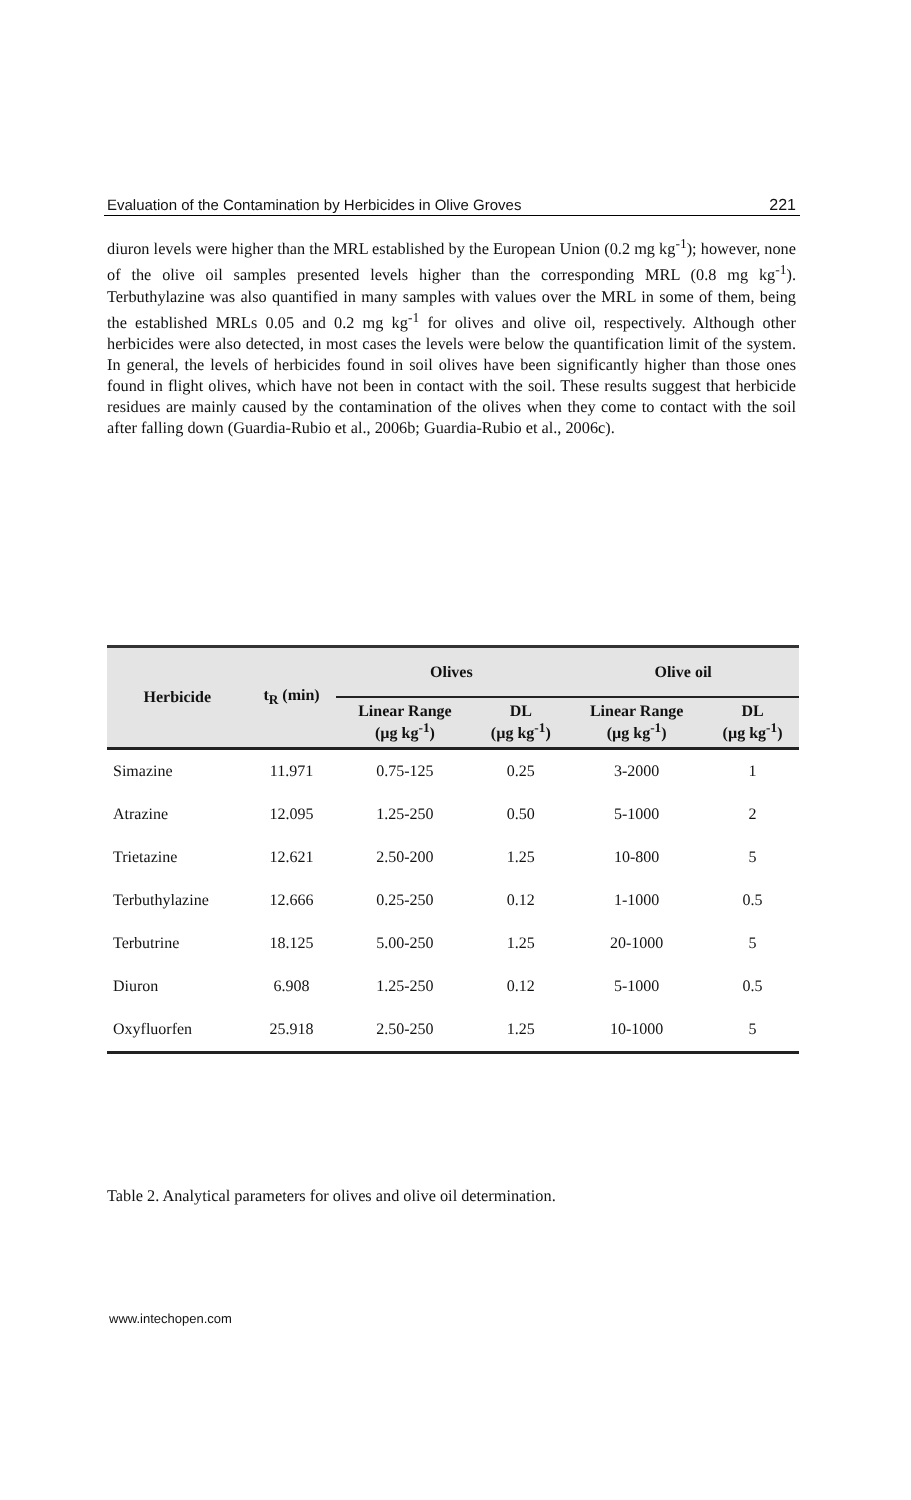Evaluation of the Contamination by Herbicides in Olive Groves 221
diuron levels were higher than the MRL established by the European Union (0.2 mg kg<sup>-1</sup>); however, none of the olive oil samples presented levels higher than the corresponding MRL (0.8 mg kg<sup>-1</sup>). Terbuthylazine was also quantified in many samples with values over the MRL in some of them, being the established MRLs 0.05 and 0.2 mg kg<sup>-1</sup> for olives and olive oil, respectively. Although other herbicides were also detected, in most cases the levels were below the quantification limit of the system. In general, the levels of herbicides found in soil olives have been significantly higher than those ones found in flight olives, which have not been in contact with the soil. These results suggest that herbicide residues are mainly caused by the contamination of the olives when they come to contact with the soil after falling down (Guardia-Rubio et al., 2006b; Guardia-Rubio et al., 2006c).
| Herbicide | t<sub>R</sub> (min) | Olives | | Olive oil | |
| --- | --- | --- | --- | --- | --- |
| | | Linear Range (µg kg<sup>-1</sup>) | DL (µg kg<sup>-1</sup>) | Linear Range (µg kg<sup>-1</sup>) | DL (µg kg<sup>-1</sup>) |
| Simazine | 11.971 | 0.75-125 | 0.25 | 3-2000 | 1 |
| Atrazine | 12.095 | 1.25-250 | 0.50 | 5-1000 | 2 |
| Trietazine | 12.621 | 2.50-200 | 1.25 | 10-800 | 5 |
| Terbuthylazine | 12.666 | 0.25-250 | 0.12 | 1-1000 | 0.5 |
| Terbutrine | 18.125 | 5.00-250 | 1.25 | 20-1000 | 5 |
| Diuron | 6.908 | 1.25-250 | 0.12 | 5-1000 | 0.5 |
| Oxyfluorfen | 25.918 | 2.50-250 | 1.25 | 10-1000 | 5 |
Table 2. Analytical parameters for olives and olive oil determination.
www.intechopen.com